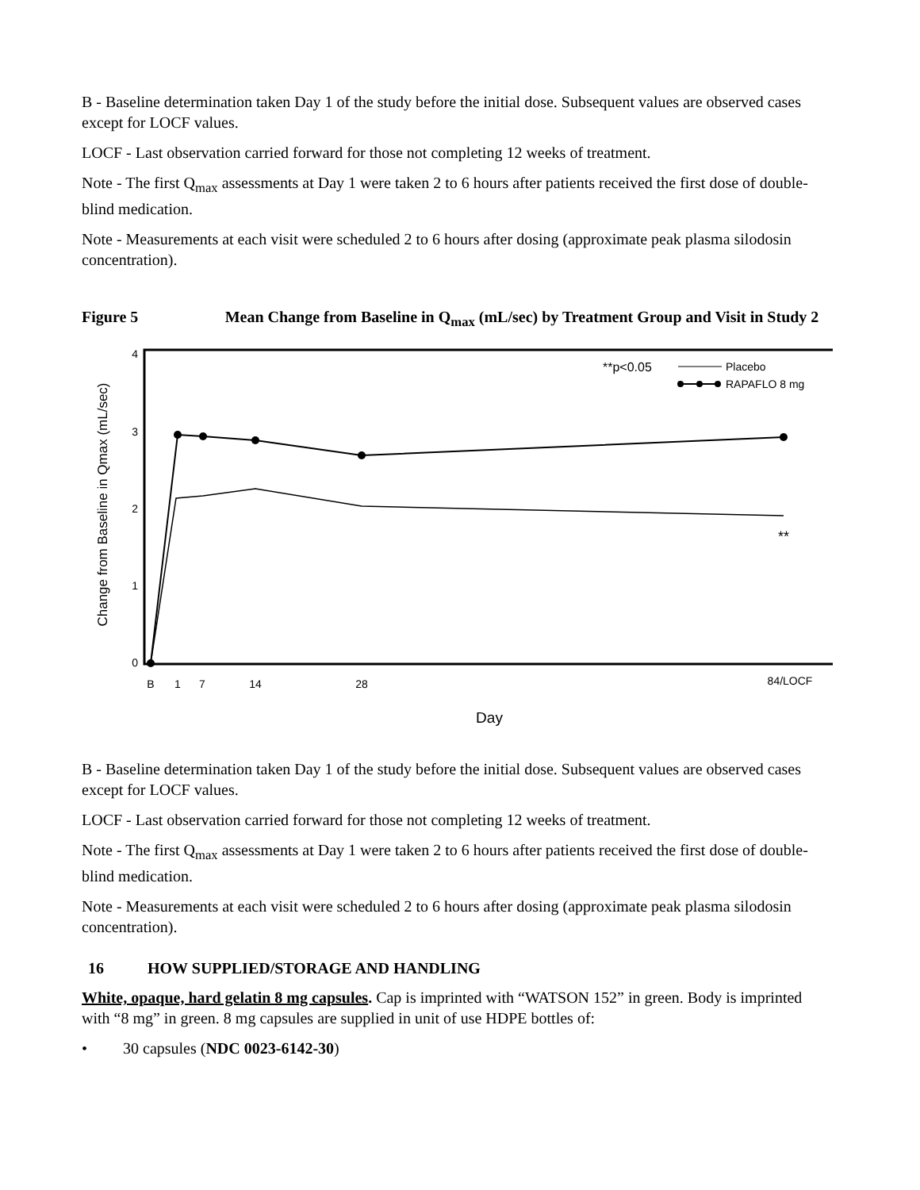B - Baseline determination taken Day 1 of the study before the initial dose. Subsequent values are observed cases except for LOCF values.
LOCF - Last observation carried forward for those not completing 12 weeks of treatment.
Note - The first Q<sub>max</sub> assessments at Day 1 were taken 2 to 6 hours after patients received the first dose of double-blind medication.
Note - Measurements at each visit were scheduled 2 to 6 hours after dosing (approximate peak plasma silodosin concentration).
Figure 5 Mean Change from Baseline in Q<sub>max</sub> (mL/sec) by Treatment Group and Visit in Study 2
4
3
2
1
0
Change from Baseline in Qmax (mL/sec)
B
1
7
14
28
84/LOCF
Day
**
**p<0.05
Placebo
RAPAFLO 8 mg
B - Baseline determination taken Day 1 of the study before the initial dose. Subsequent values are observed cases except for LOCF values.
LOCF - Last observation carried forward for those not completing 12 weeks of treatment.
Note - The first Q<sub>max</sub> assessments at Day 1 were taken 2 to 6 hours after patients received the first dose of double-blind medication.
Note - Measurements at each visit were scheduled 2 to 6 hours after dosing (approximate peak plasma silodosin concentration).
16 HOW SUPPLIED/STORAGE AND HANDLING
White, opaque, hard gelatin 8 mg capsules. Cap is imprinted with “WATSON 152” in green. Body is imprinted with “8 mg” in green. 8 mg capsules are supplied in unit of use HDPE bottles of:
• 30 capsules (NDC 0023-6142-30)